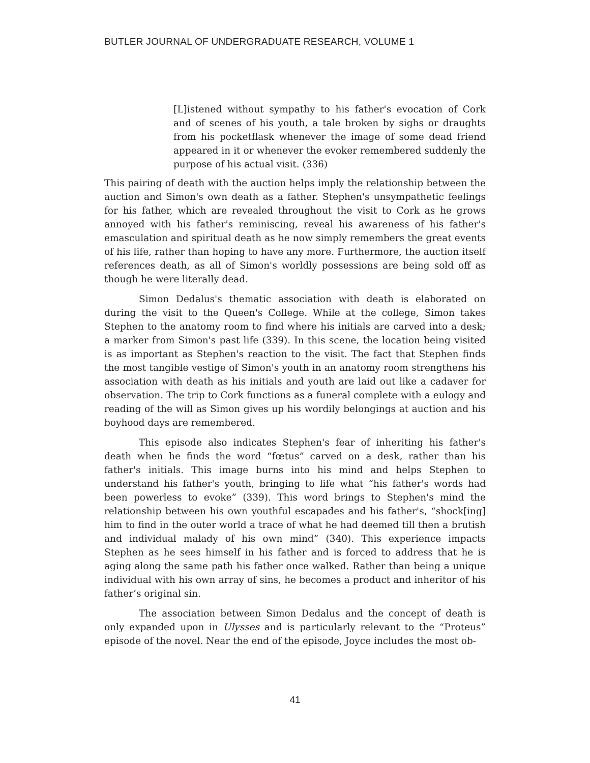BUTLER JOURNAL OF UNDERGRADUATE RESEARCH, VOLUME 1
[L]istened without sympathy to his father's evocation of Cork and of scenes of his youth, a tale broken by sighs or draughts from his pocketflask whenever the image of some dead friend appeared in it or whenever the evoker remembered suddenly the purpose of his actual visit. (336)
This pairing of death with the auction helps imply the relationship between the auction and Simon's own death as a father. Stephen's unsympathetic feelings for his father, which are revealed throughout the visit to Cork as he grows annoyed with his father's reminiscing, reveal his awareness of his father's emasculation and spiritual death as he now simply remembers the great events of his life, rather than hoping to have any more. Furthermore, the auction itself references death, as all of Simon's worldly possessions are being sold off as though he were literally dead.
Simon Dedalus's thematic association with death is elaborated on during the visit to the Queen's College. While at the college, Simon takes Stephen to the anatomy room to find where his initials are carved into a desk; a marker from Simon's past life (339). In this scene, the location being visited is as important as Stephen's reaction to the visit. The fact that Stephen finds the most tangible vestige of Simon's youth in an anatomy room strengthens his association with death as his initials and youth are laid out like a cadaver for observation. The trip to Cork functions as a funeral complete with a eulogy and reading of the will as Simon gives up his wordily belongings at auction and his boyhood days are remembered.
This episode also indicates Stephen's fear of inheriting his father's death when he finds the word “fœtus” carved on a desk, rather than his father's initials. This image burns into his mind and helps Stephen to understand his father's youth, bringing to life what “his father's words had been powerless to evoke” (339). This word brings to Stephen's mind the relationship between his own youthful escapades and his father's, “shock[ing] him to find in the outer world a trace of what he had deemed till then a brutish and individual malady of his own mind” (340). This experience impacts Stephen as he sees himself in his father and is forced to address that he is aging along the same path his father once walked. Rather than being a unique individual with his own array of sins, he becomes a product and inheritor of his father’s original sin.
The association between Simon Dedalus and the concept of death is only expanded upon in Ulysses and is particularly relevant to the “Proteus” episode of the novel. Near the end of the episode, Joyce includes the most ob-
41